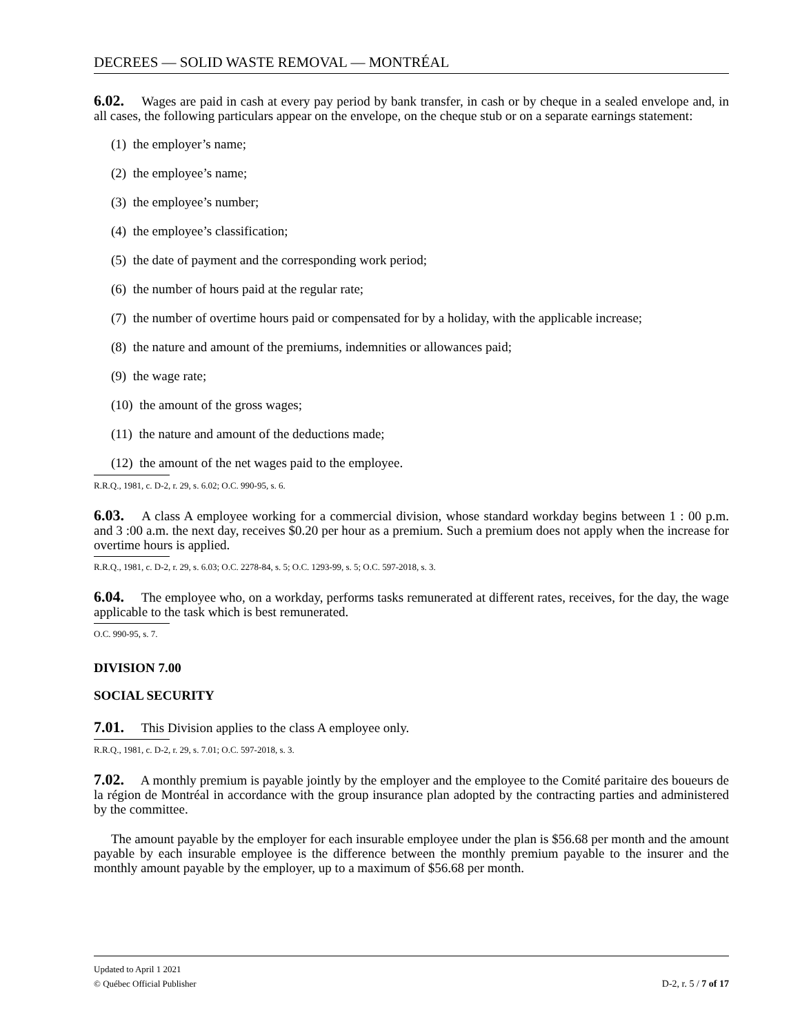DECREES — SOLID WASTE REMOVAL — MONTRÉAL
6.02. Wages are paid in cash at every pay period by bank transfer, in cash or by cheque in a sealed envelope and, in all cases, the following particulars appear on the envelope, on the cheque stub or on a separate earnings statement:
(1) the employer’s name;
(2) the employee’s name;
(3) the employee’s number;
(4) the employee’s classification;
(5) the date of payment and the corresponding work period;
(6) the number of hours paid at the regular rate;
(7) the number of overtime hours paid or compensated for by a holiday, with the applicable increase;
(8) the nature and amount of the premiums, indemnities or allowances paid;
(9) the wage rate;
(10) the amount of the gross wages;
(11) the nature and amount of the deductions made;
(12) the amount of the net wages paid to the employee.
R.R.Q., 1981, c. D-2, r. 29, s. 6.02; O.C. 990-95, s. 6.
6.03. A class A employee working for a commercial division, whose standard workday begins between 1 : 00 p.m. and 3 :00 a.m. the next day, receives $0.20 per hour as a premium. Such a premium does not apply when the increase for overtime hours is applied.
R.R.Q., 1981, c. D-2, r. 29, s. 6.03; O.C. 2278-84, s. 5; O.C. 1293-99, s. 5; O.C. 597-2018, s. 3.
6.04. The employee who, on a workday, performs tasks remunerated at different rates, receives, for the day, the wage applicable to the task which is best remunerated.
O.C. 990-95, s. 7.
DIVISION 7.00
SOCIAL SECURITY
7.01. This Division applies to the class A employee only.
R.R.Q., 1981, c. D-2, r. 29, s. 7.01; O.C. 597-2018, s. 3.
7.02. A monthly premium is payable jointly by the employer and the employee to the Comité paritaire des boueurs de la région de Montréal in accordance with the group insurance plan adopted by the contracting parties and administered by the committee.
The amount payable by the employer for each insurable employee under the plan is $56.68 per month and the amount payable by each insurable employee is the difference between the monthly premium payable to the insurer and the monthly amount payable by the employer, up to a maximum of $56.68 per month.
Updated to April 1 2021
D-2, r. 5 / 7 of 17 © Québec Official Publisher